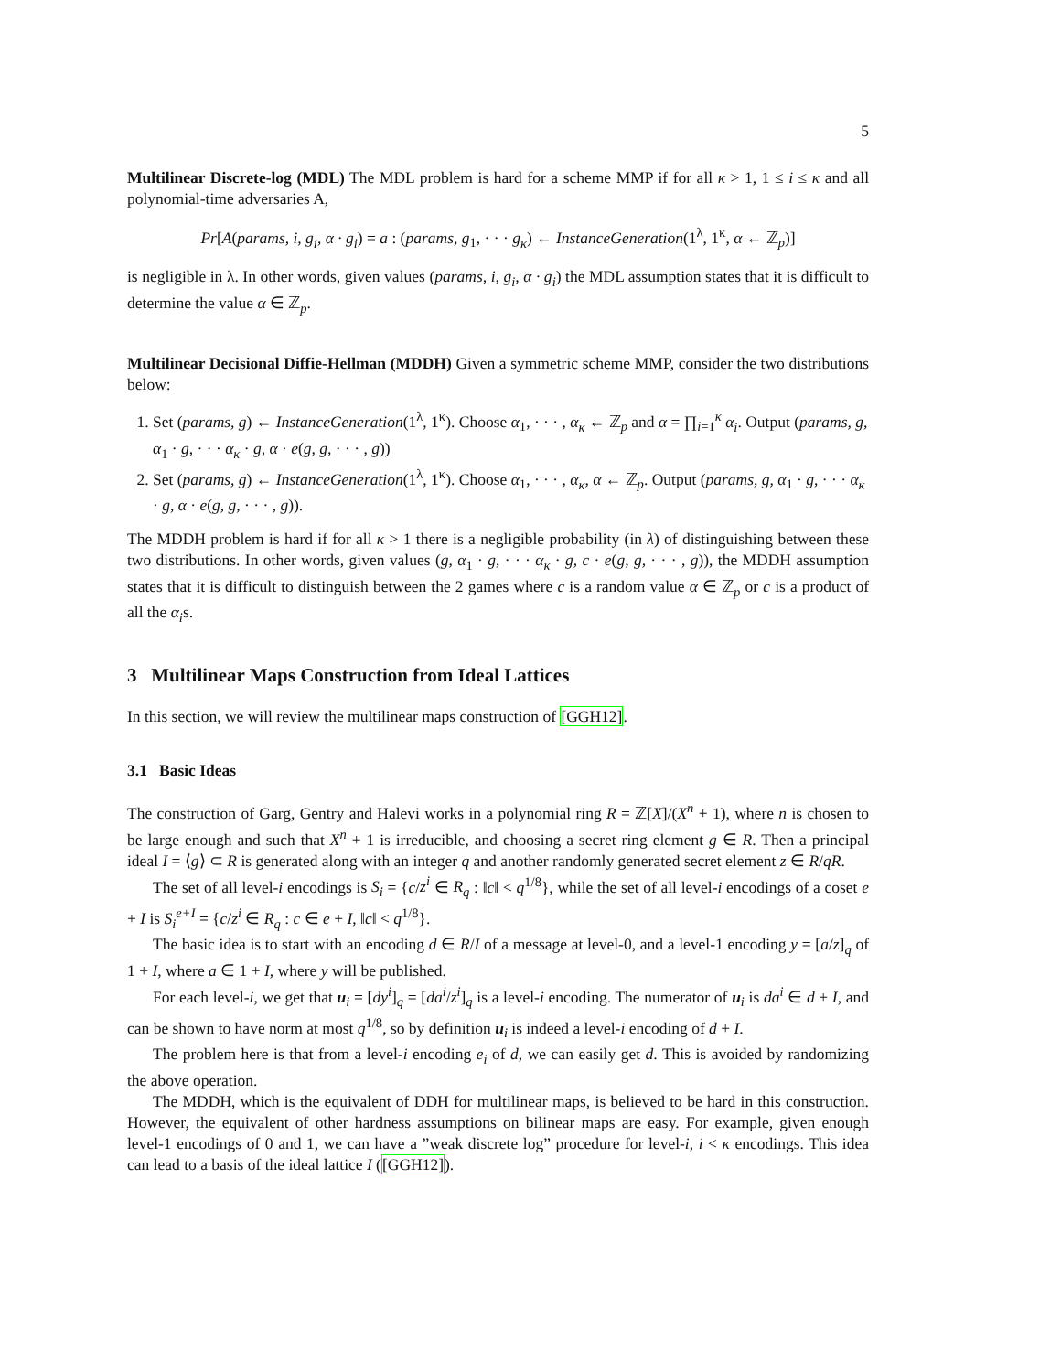5
Multilinear Discrete-log (MDL) The MDL problem is hard for a scheme MMP if for all κ > 1, 1 ≤ i ≤ κ and all polynomial-time adversaries A,
Pr[A(params, i, g<sub>i</sub>, α · g<sub>i</sub>) = a : (params, g<sub>1</sub>, · · · g<sub>κ</sub>) ← InstanceGeneration(1<sup>λ</sup>, 1<sup>κ</sup>, α ← ℤ<sub>p</sub>)]
is negligible in λ. In other words, given values (params, i, g<sub>i</sub>, α · g<sub>i</sub>) the MDL assumption states that it is difficult to determine the value α ∈ ℤ<sub>p</sub>.
Multilinear Decisional Diffie-Hellman (MDDH) Given a symmetric scheme MMP, consider the two distributions below:
1. Set (params, g) ← InstanceGeneration(1<sup>λ</sup>, 1<sup>κ</sup>). Choose α<sub>1</sub>, · · · , α<sub>κ</sub> ← ℤ<sub>p</sub> and α = ∏<sub>i=1</sub><sup>κ</sup> α<sub>i</sub>. Output (params, g, α<sub>1</sub> · g, · · · α<sub>κ</sub> · g, α · e(g, g, · · · , g))
2. Set (params, g) ← InstanceGeneration(1<sup>λ</sup>, 1<sup>κ</sup>). Choose α<sub>1</sub>, · · · , α<sub>κ</sub>, α ← ℤ<sub>p</sub>. Output (params, g, α<sub>1</sub> · g, · · · α<sub>κ</sub> · g, α · e(g, g, · · · , g)).
The MDDH problem is hard if for all κ > 1 there is a negligible probability (in λ) of distinguishing between these two distributions. In other words, given values (g, α<sub>1</sub> · g, · · · α<sub>κ</sub> · g, c · e(g, g, · · · , g)), the MDDH assumption states that it is difficult to distinguish between the 2 games where c is a random value α ∈ ℤ<sub>p</sub> or c is a product of all the α<sub>i</sub>s.
3 Multilinear Maps Construction from Ideal Lattices
In this section, we will review the multilinear maps construction of [GGH12].
3.1 Basic Ideas
The construction of Garg, Gentry and Halevi works in a polynomial ring R = ℤ[X]/(X<sup>n</sup> + 1), where n is chosen to be large enough and such that X<sup>n</sup> + 1 is irreducible, and choosing a secret ring element g ∈ R. Then a principal ideal I = ⟨g⟩ ⊂ R is generated along with an integer q and another randomly generated secret element z ∈ R/qR.
The set of all level-i encodings is S<sub>i</sub> = {c/z<sup>i</sup> ∈ R<sub>q</sub> : ‖c‖ < q<sup>1/8</sup>}, while the set of all level-i encodings of a coset e + I is S<sub>i</sub><sup>e+I</sup> = {c/z<sup>i</sup> ∈ R<sub>q</sub> : c ∈ e + I, ‖c‖ < q<sup>1/8</sup>}.
The basic idea is to start with an encoding d ∈ R/I of a message at level-0, and a level-1 encoding y = [a/z]<sub>q</sub> of 1 + I, where a ∈ 1 + I, where y will be published.
For each level-i, we get that u<sub>i</sub> = [dy<sup>i</sup>]<sub>q</sub> = [da<sup>i</sup>/z<sup>i</sup>]<sub>q</sub> is a level-i encoding. The numerator of u<sub>i</sub> is da<sup>i</sup> ∈ d + I, and can be shown to have norm at most q<sup>1/8</sup>, so by definition u<sub>i</sub> is indeed a level-i encoding of d + I.
The problem here is that from a level-i encoding e<sub>i</sub> of d, we can easily get d. This is avoided by randomizing the above operation.
The MDDH, which is the equivalent of DDH for multilinear maps, is believed to be hard in this construction. However, the equivalent of other hardness assumptions on bilinear maps are easy. For example, given enough level-1 encodings of 0 and 1, we can have a ”weak discrete log” procedure for level-i, i < κ encodings. This idea can lead to a basis of the ideal lattice I ([GGH12]).